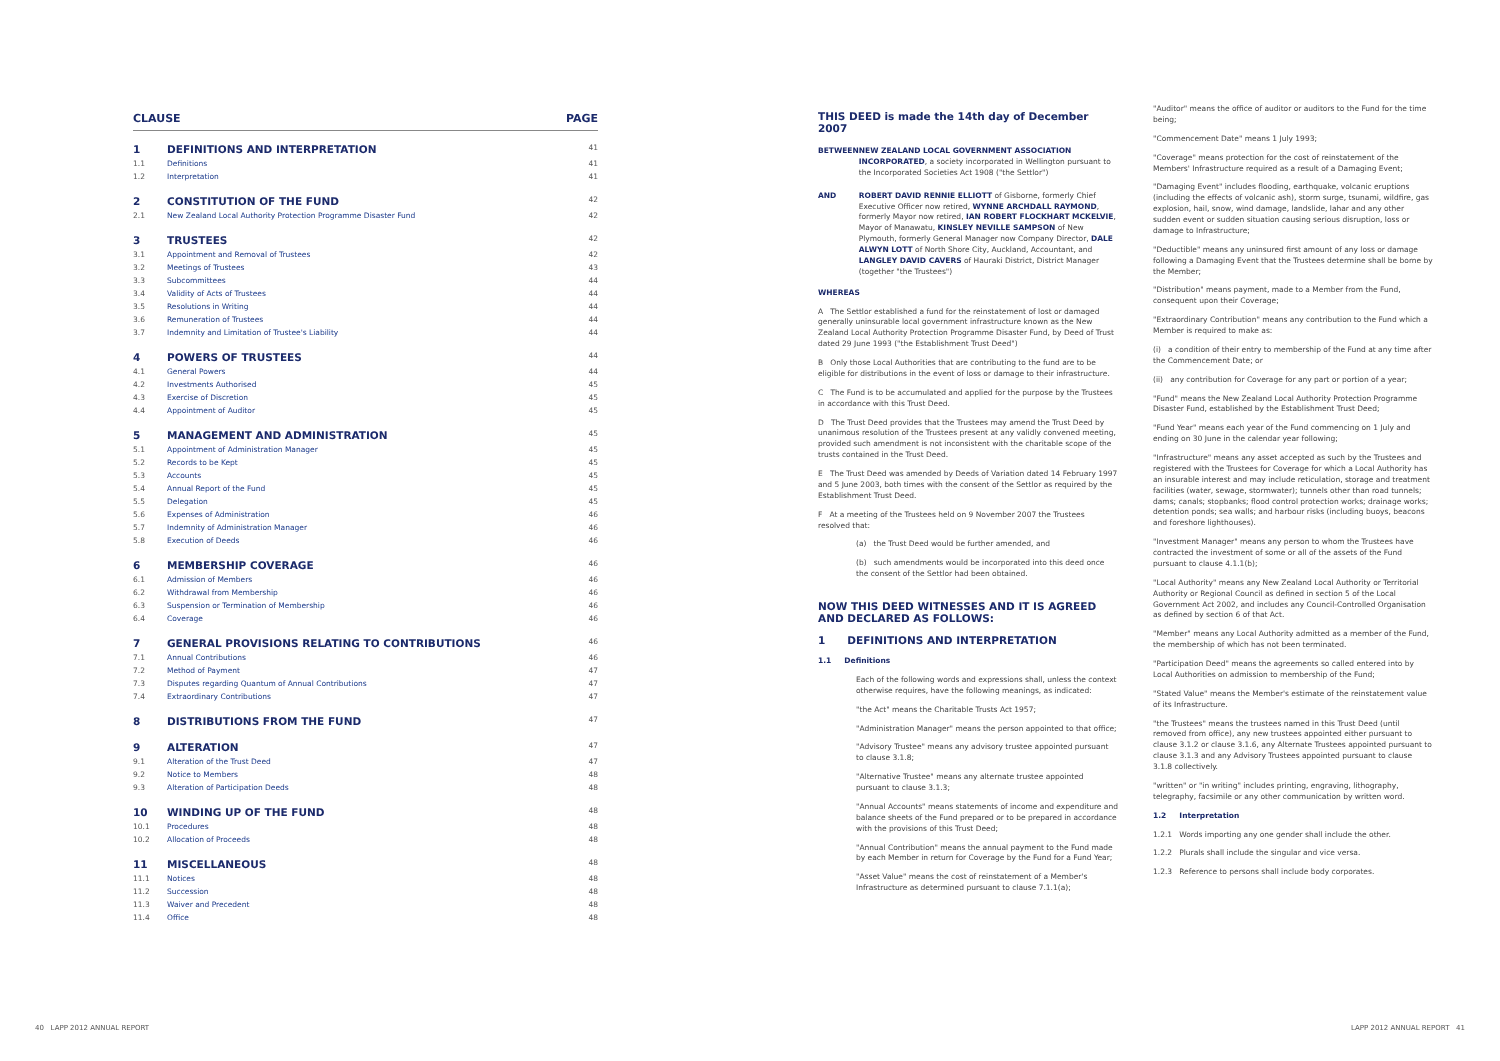| CLAUSE | | PAGE |
| --- | --- | --- |
| 1 | DEFINITIONS AND INTERPRETATION | 41 |
| 1.1 | Definitions | 41 |
| 1.2 | Interpretation | 41 |
| 2 | CONSTITUTION OF THE FUND | 42 |
| 2.1 | New Zealand Local Authority Protection Programme Disaster Fund | 42 |
| 3 | TRUSTEES | 42 |
| 3.1 | Appointment and Removal of Trustees | 42 |
| 3.2 | Meetings of Trustees | 43 |
| 3.3 | Subcommittees | 44 |
| 3.4 | Validity of Acts of Trustees | 44 |
| 3.5 | Resolutions in Writing | 44 |
| 3.6 | Remuneration of Trustees | 44 |
| 3.7 | Indemnity and Limitation of Trustee's Liability | 44 |
| 4 | POWERS OF TRUSTEES | 44 |
| 4.1 | General Powers | 44 |
| 4.2 | Investments Authorised | 45 |
| 4.3 | Exercise of Discretion | 45 |
| 4.4 | Appointment of Auditor | 45 |
| 5 | MANAGEMENT AND ADMINISTRATION | 45 |
| 5.1 | Appointment of Administration Manager | 45 |
| 5.2 | Records to be Kept | 45 |
| 5.3 | Accounts | 45 |
| 5.4 | Annual Report of the Fund | 45 |
| 5.5 | Delegation | 45 |
| 5.6 | Expenses of Administration | 46 |
| 5.7 | Indemnity of Administration Manager | 46 |
| 5.8 | Execution of Deeds | 46 |
| 6 | MEMBERSHIP COVERAGE | 46 |
| 6.1 | Admission of Members | 46 |
| 6.2 | Withdrawal from Membership | 46 |
| 6.3 | Suspension or Termination of Membership | 46 |
| 6.4 | Coverage | 46 |
| 7 | GENERAL PROVISIONS RELATING TO CONTRIBUTIONS | 46 |
| 7.1 | Annual Contributions | 46 |
| 7.2 | Method of Payment | 47 |
| 7.3 | Disputes regarding Quantum of Annual Contributions | 47 |
| 7.4 | Extraordinary Contributions | 47 |
| 8 | DISTRIBUTIONS FROM THE FUND | 47 |
| 9 | ALTERATION | 47 |
| 9.1 | Alteration of the Trust Deed | 47 |
| 9.2 | Notice to Members | 48 |
| 9.3 | Alteration of Participation Deeds | 48 |
| 10 | WINDING UP OF THE FUND | 48 |
| 10.1 | Procedures | 48 |
| 10.2 | Allocation of Proceeds | 48 |
| 11 | MISCELLANEOUS | 48 |
| 11.1 | Notices | 48 |
| 11.2 | Succession | 48 |
| 11.3 | Waiver and Precedent | 48 |
| 11.4 | Office | 48 |
THIS DEED is made the 14th day of December 2007
| BETWEEN | NEW ZEALAND LOCAL GOVERNMENT ASSOCIATION INCORPORATED , a society incorporated in Wellington pursuant to the Incorporated Societies Act 1908 ("the Settlor") |
| AND | ROBERT DAVID RENNIE ELLIOTT of Gisborne, formerly Chief Executive Officer now retired, WYNNE ARCHDALL RAYMOND , formerly Mayor now retired, IAN ROBERT FLOCKHART MCKELVIE , Mayor of Manawatu, KINSLEY NEVILLE SAMPSON of New Plymouth, formerly General Manager now Company Director, DALE ALWYN LOTT of North Shore City, Auckland, Accountant, and LANGLEY DAVID CAVERS of Hauraki District, District Manager (together "the Trustees") |
WHEREAS
A The Settlor established a fund for the reinstatement of lost or damaged generally uninsurable local government infrastructure known as the New Zealand Local Authority Protection Programme Disaster Fund, by Deed of Trust dated 29 June 1993 ("the Establishment Trust Deed")
B Only those Local Authorities that are contributing to the fund are to be eligible for distributions in the event of loss or damage to their infrastructure.
C The Fund is to be accumulated and applied for the purpose by the Trustees in accordance with this Trust Deed.
D The Trust Deed provides that the Trustees may amend the Trust Deed by unanimous resolution of the Trustees present at any validly convened meeting, provided such amendment is not inconsistent with the charitable scope of the trusts contained in the Trust Deed.
E The Trust Deed was amended by Deeds of Variation dated 14 February 1997 and 5 June 2003, both times with the consent of the Settlor as required by the Establishment Trust Deed.
F At a meeting of the Trustees held on 9 November 2007 the Trustees resolved that:
(a) the Trust Deed would be further amended, and
(b) such amendments would be incorporated into this deed once the consent of the Settlor had been obtained.
NOW THIS DEED WITNESSES AND IT IS AGREED AND DECLARED AS FOLLOWS:
1 DEFINITIONS AND INTERPRETATION
1.1 Definitions
Each of the following words and expressions shall, unless the context otherwise requires, have the following meanings, as indicated:
"the Act" means the Charitable Trusts Act 1957;
"Administration Manager" means the person appointed to that office;
"Advisory Trustee" means any advisory trustee appointed pursuant to clause 3.1.8;
"Alternative Trustee" means any alternate trustee appointed pursuant to clause 3.1.3;
"Annual Accounts" means statements of income and expenditure and balance sheets of the Fund prepared or to be prepared in accordance with the provisions of this Trust Deed;
"Annual Contribution" means the annual payment to the Fund made by each Member in return for Coverage by the Fund for a Fund Year;
"Asset Value" means the cost of reinstatement of a Member's Infrastructure as determined pursuant to clause 7.1.1(a);
"Auditor" means the office of auditor or auditors to the Fund for the time being;
"Commencement Date" means 1 July 1993;
"Coverage" means protection for the cost of reinstatement of the Members' Infrastructure required as a result of a Damaging Event;
"Damaging Event" includes flooding, earthquake, volcanic eruptions (including the effects of volcanic ash), storm surge, tsunami, wildfire, gas explosion, hail, snow, wind damage, landslide, lahar and any other sudden event or sudden situation causing serious disruption, loss or damage to Infrastructure;
"Deductible" means any uninsured first amount of any loss or damage following a Damaging Event that the Trustees determine shall be borne by the Member;
"Distribution" means payment, made to a Member from the Fund, consequent upon their Coverage;
"Extraordinary Contribution" means any contribution to the Fund which a Member is required to make as:
(i) a condition of their entry to membership of the Fund at any time after the Commencement Date; or
(ii) any contribution for Coverage for any part or portion of a year;
"Fund" means the New Zealand Local Authority Protection Programme Disaster Fund, established by the Establishment Trust Deed;
"Fund Year" means each year of the Fund commencing on 1 July and ending on 30 June in the calendar year following;
"Infrastructure" means any asset accepted as such by the Trustees and registered with the Trustees for Coverage for which a Local Authority has an insurable interest and may include reticulation, storage and treatment facilities (water, sewage, stormwater); tunnels other than road tunnels; dams; canals; stopbanks; flood control protection works; drainage works; detention ponds; sea walls; and harbour risks (including buoys, beacons and foreshore lighthouses).
"Investment Manager" means any person to whom the Trustees have contracted the investment of some or all of the assets of the Fund pursuant to clause 4.1.1(b);
"Local Authority" means any New Zealand Local Authority or Territorial Authority or Regional Council as defined in section 5 of the Local Government Act 2002, and includes any Council-Controlled Organisation as defined by section 6 of that Act.
"Member" means any Local Authority admitted as a member of the Fund, the membership of which has not been terminated.
"Participation Deed" means the agreements so called entered into by Local Authorities on admission to membership of the Fund;
"Stated Value" means the Member's estimate of the reinstatement value of its Infrastructure.
"the Trustees" means the trustees named in this Trust Deed (until removed from office), any new trustees appointed either pursuant to clause 3.1.2 or clause 3.1.6, any Alternate Trustees appointed pursuant to clause 3.1.3 and any Advisory Trustees appointed pursuant to clause 3.1.8 collectively.
"written" or "in writing" includes printing, engraving, lithography, telegraphy, facsimile or any other communication by written word.
1.2 Interpretation
1.2.1 Words importing any one gender shall include the other.
1.2.2 Plurals shall include the singular and vice versa.
1.2.3 Reference to persons shall include body corporates.
40 LAPP 2012 ANNUAL REPORT LAPP 2012 ANNUAL REPORT 41